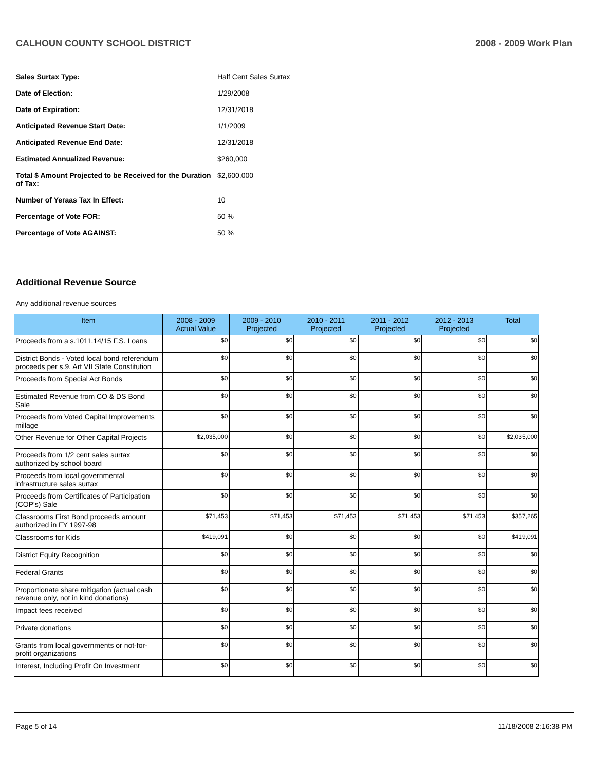CALHOUN COUNTY SCHOOL DISTRICT 2008 - 2009 Work Plan
| Sales Surtax Type: | Half Cent Sales Surtax |
| Date of Election: | 1/29/2008 |
| Date of Expiration: | 12/31/2018 |
| Anticipated Revenue Start Date: | 1/1/2009 |
| Anticipated Revenue End Date: | 12/31/2018 |
| Estimated Annualized Revenue: | $260,000 |
| Total $ Amount Projected to be Received for the Duration of Tax: | $2,600,000 |
| Number of Yeraas Tax In Effect: | 10 |
| Percentage of Vote FOR: | 50 % |
| Percentage of Vote AGAINST: | 50 % |
Additional Revenue Source
Any additional revenue sources
| Item | 2008 - 2009 Actual Value | 2009 - 2010 Projected | 2010 - 2011 Projected | 2011 - 2012 Projected | 2012 - 2013 Projected | Total |
| --- | --- | --- | --- | --- | --- | --- |
| Proceeds from a s.1011.14/15 F.S. Loans | $0 | $0 | $0 | $0 | $0 | $0 |
| District Bonds - Voted local bond referendum proceeds per s.9, Art VII State Constitution | $0 | $0 | $0 | $0 | $0 | $0 |
| Proceeds from Special Act Bonds | $0 | $0 | $0 | $0 | $0 | $0 |
| Estimated Revenue from CO & DS Bond Sale | $0 | $0 | $0 | $0 | $0 | $0 |
| Proceeds from Voted Capital Improvements millage | $0 | $0 | $0 | $0 | $0 | $0 |
| Other Revenue for Other Capital Projects | $2,035,000 | $0 | $0 | $0 | $0 | $2,035,000 |
| Proceeds from 1/2 cent sales surtax authorized by school board | $0 | $0 | $0 | $0 | $0 | $0 |
| Proceeds from local governmental infrastructure sales surtax | $0 | $0 | $0 | $0 | $0 | $0 |
| Proceeds from Certificates of Participation (COP's) Sale | $0 | $0 | $0 | $0 | $0 | $0 |
| Classrooms First Bond proceeds amount authorized in FY 1997-98 | $71,453 | $71,453 | $71,453 | $71,453 | $71,453 | $357,265 |
| Classrooms for Kids | $419,091 | $0 | $0 | $0 | $0 | $419,091 |
| District Equity Recognition | $0 | $0 | $0 | $0 | $0 | $0 |
| Federal Grants | $0 | $0 | $0 | $0 | $0 | $0 |
| Proportionate share mitigation (actual cash revenue only, not in kind donations) | $0 | $0 | $0 | $0 | $0 | $0 |
| Impact fees received | $0 | $0 | $0 | $0 | $0 | $0 |
| Private donations | $0 | $0 | $0 | $0 | $0 | $0 |
| Grants from local governments or not-for-profit organizations | $0 | $0 | $0 | $0 | $0 | $0 |
| Interest, Including Profit On Investment | $0 | $0 | $0 | $0 | $0 | $0 |
Page 5 of 14 11/18/2008 2:16:38 PM